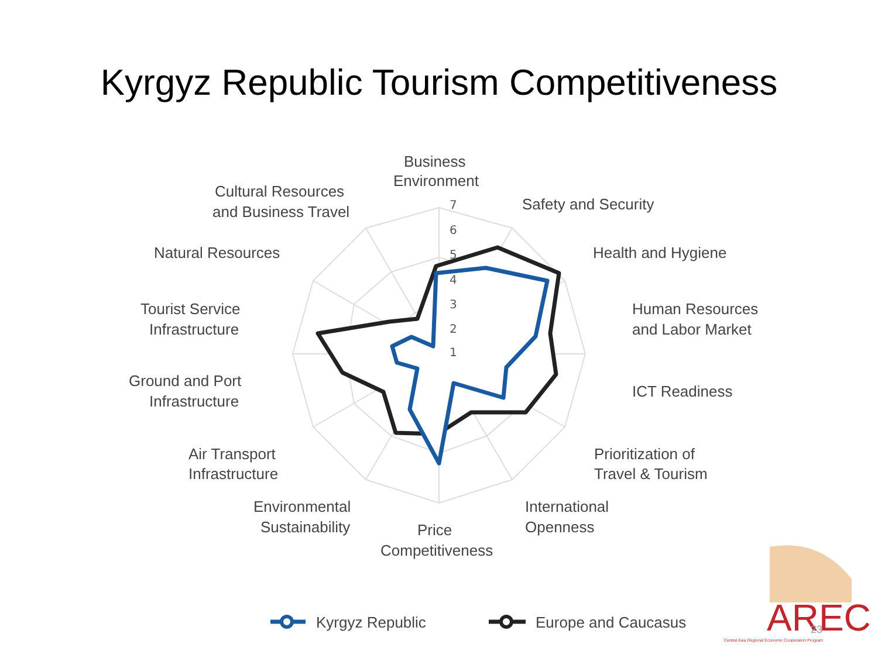Kyrgyz Republic Tourism Competitiveness
7
6
5
4
3
2
1
Business
Environment
Safety and Security
Health and Hygiene
Human Resources
and Labor Market
ICT Readiness
Prioritization of
Travel & Tourism
International
Openness
Price
Competitiveness
Environmental
Sustainability
Air Transport
Infrastructure
Ground and Port
Infrastructure
Tourist Service
Infrastructure
Natural Resources
Cultural Resources
and Business Travel
Kyrgyz Republic
Europe and Caucasus
AREC
23
Central Asia Regional Economic Cooperation Program